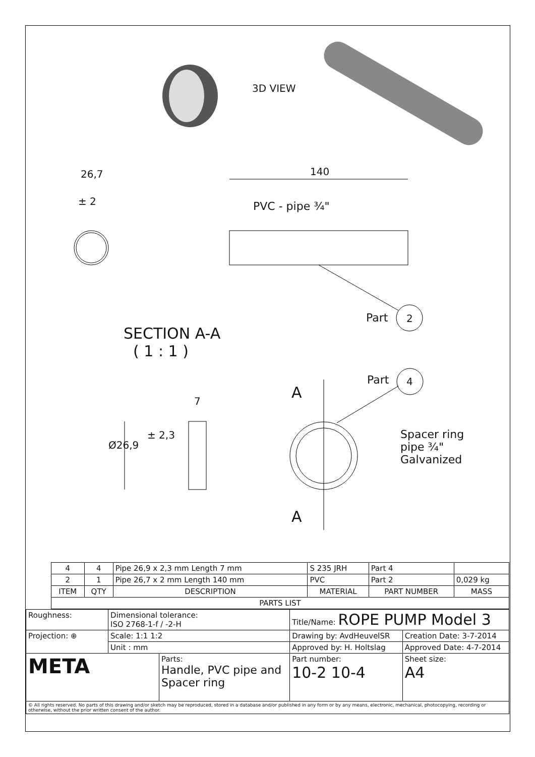3D VIEW
26,7
± 2
140
PVC - pipe ¾"
Part 2
SECTION A-A
( 1 : 1 )
Part 4
A
7
± 2,3
Ø26,9
Spacer ring
pipe ¾"
Galvanized
A
| 4 | 4 | Pipe 26,9 x 2,3 mm Length 7 mm | S 235 JRH | Part 4 | |
| 2 | 1 | Pipe 26,7 x 2 mm Length 140 mm | PVC | Part 2 | 0,029 kg |
| ITEM | QTY | DESCRIPTION | MATERIAL | PART NUMBER | MASS |
| PARTS LIST | | | | | |
| Roughness: | Dimensional tolerance: ISO 2768-1-f / -2-H | | Title/Name: ROPE PUMP Model 3 | | |
| Projection: ⊕ | Scale: 1:1 1:2 | | Drawing by: AvdHeuvelSR | | Creation Date: 3-7-2014 |
| | Unit : mm | | Approved by: H. Holtslag | | Approved Date: 4-7-2014 |
| META | | Parts: Handle, PVC pipe and Spacer ring | | Part number: 10-2 10-4 | Sheet size: A4 |
| © All rights reserved. No parts of this drawing and/or sketch may be reproduced, stored in a database and/or published in any form or by any means, electronic, mechanical, photocopying, recording or otherwise, without the prior written consent of the author. | | | | | |